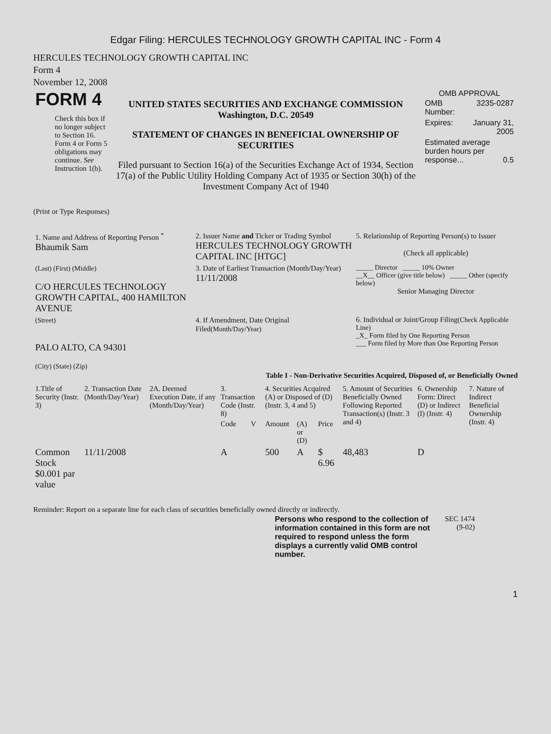Edgar Filing: HERCULES TECHNOLOGY GROWTH CAPITAL INC - Form 4
HERCULES TECHNOLOGY GROWTH CAPITAL INC
Form 4
November 12, 2008
| FORM 4 Check this box if no longer subject to Section 16. Form 4 or Form 5 obligations may continue. See Instruction 1(b). | UNITED STATES SECURITIES AND EXCHANGE COMMISSION Washington, D.C. 20549 STATEMENT OF CHANGES IN BENEFICIAL OWNERSHIP OF SECURITIES Filed pursuant to Section 16(a) of the Securities Exchange Act of 1934, Section 17(a) of the Public Utility Holding Company Act of 1935 or Section 30(h) of the Investment Company Act of 1940 | OMB APPROVAL / OMB Number: / 3235-0287 / / Expires: / January 31, 2005 / / Estimated average burden hours per response... 0.5 / / |
(Print or Type Responses)
| 1. Name and Address of Reporting Person <sup>*</sup> Bhaumik Sam | 2. Issuer Name and Ticker or Trading Symbol HERCULES TECHNOLOGY GROWTH CAPITAL INC [HTGC] | 5. Relationship of Reporting Person(s) to Issuer (Check all applicable) |
| (Last) (First) (Middle) C/O HERCULES TECHNOLOGY GROWTH CAPITAL, 400 HAMILTON AVENUE | 3. Date of Earliest Transaction (Month/Day/Year) 11/11/2008 | _____ Director _____ 10% Owner __X__ Officer (give title below) _____ Other (specify below) Senior Managing Director |
| (Street) PALO ALTO, CA 94301 (City) (State) (Zip) | 4. If Amendment, Date Original Filed (Month/Day/Year) | 6. Individual or Joint/Group Filing (Check Applicable Line) _X_ Form filed by One Reporting Person ___ Form filed by More than One Reporting Person |
Table I - Non-Derivative Securities Acquired, Disposed of, or Beneficially Owned
| 1.Title of Security (Instr. 3) | 2. Transaction Date (Month/Day/Year) | 2A. Deemed Execution Date, if any (Month/Day/Year) | 3. Transaction Code (Instr. 8) | | 4. Securities Acquired (A) or Disposed of (D) (Instr. 3, 4 and 5) | | | 5. Amount of Securities Beneficially Owned Following Reported Transaction(s) (Instr. 3 and 4) | 6. Ownership Form: Direct (D) or Indirect (I) (Instr. 4) | 7. Nature of Indirect Beneficial Ownership (Instr. 4) |
| --- | --- | --- | --- | --- | --- | --- | --- | --- | --- | --- |
| | | | Code | V | Amount | (A) or (D) | Price | | | |
| Common Stock $0.001 par value | 11/11/2008 | | A | | 500 | A | $ 6.96 | 48,483 | D | |
Reminder: Report on a separate line for each class of securities beneficially owned directly or indirectly.
| Persons who respond to the collection of information contained in this form are not required to respond unless the form displays a currently valid OMB control number. | SEC 1474 (9-02) |
1